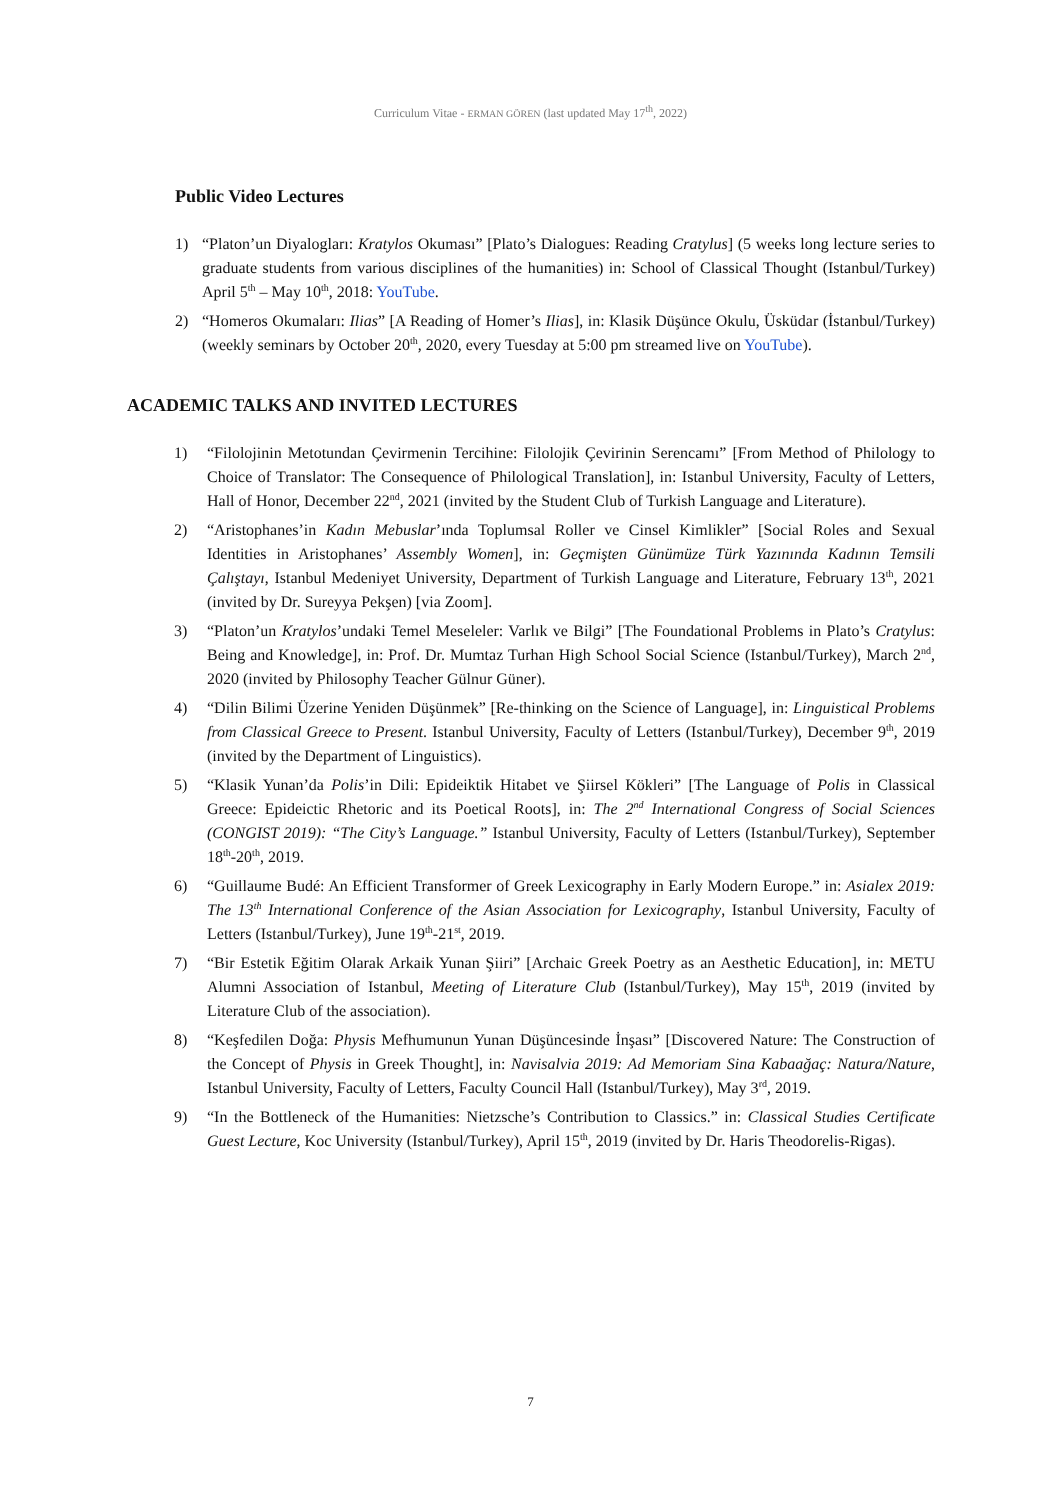Curriculum Vitae - ERMAN GÖREN (last updated May 17<sup>th</sup>, 2022)
Public Video Lectures
1) “Platon’un Diyalogları: Kratylos Okuması” [Plato’s Dialogues: Reading Cratylus] (5 weeks long lecture series to graduate students from various disciplines of the humanities) in: School of Classical Thought (Istanbul/Turkey) April 5<sup>th</sup> – May 10<sup>th</sup>, 2018: YouTube.
2) “Homeros Okumaları: Ilias” [A Reading of Homer’s Ilias], in: Klasik Düşünce Okulu, Üsküdar (İstanbul/Turkey) (weekly seminars by October 20<sup>th</sup>, 2020, every Tuesday at 5:00 pm streamed live on YouTube).
ACADEMIC TALKS AND INVITED LECTURES
1) “Filolojinin Metotundan Çevirmenin Tercihine: Filolojik Çevirinin Serencamı” [From Method of Philology to Choice of Translator: The Consequence of Philological Translation], in: Istanbul University, Faculty of Letters, Hall of Honor, December 22<sup>nd</sup>, 2021 (invited by the Student Club of Turkish Language and Literature).
2) “Aristophanes’in Kadın Mebuslar’ında Toplumsal Roller ve Cinsel Kimlikler” [Social Roles and Sexual Identities in Aristophanes’ Assembly Women], in: Geçmişten Günümüze Türk Yazınında Kadının Temsili Çalıştayı, Istanbul Medeniyet University, Department of Turkish Language and Literature, February 13<sup>th</sup>, 2021 (invited by Dr. Sureyya Pekşen) [via Zoom].
3) “Platon’un Kratylos’undaki Temel Meseleler: Varlık ve Bilgi” [The Foundational Problems in Plato’s Cratylus: Being and Knowledge], in: Prof. Dr. Mumtaz Turhan High School Social Science (Istanbul/Turkey), March 2<sup>nd</sup>, 2020 (invited by Philosophy Teacher Gülnur Güner).
4) “Dilin Bilimi Üzerine Yeniden Düşünmek” [Re-thinking on the Science of Language], in: Linguistical Problems from Classical Greece to Present. Istanbul University, Faculty of Letters (Istanbul/Turkey), December 9<sup>th</sup>, 2019 (invited by the Department of Linguistics).
5) “Klasik Yunan’da Polis’in Dili: Epideiktik Hitabet ve Şiirsel Kökleri” [The Language of Polis in Classical Greece: Epideictic Rhetoric and its Poetical Roots], in: The 2<sup>nd</sup> International Congress of Social Sciences (CONGIST 2019): “The City’s Language.” Istanbul University, Faculty of Letters (Istanbul/Turkey), September 18<sup>th</sup>-20<sup>th</sup>, 2019.
6) “Guillaume Budé: An Efficient Transformer of Greek Lexicography in Early Modern Europe.” in: Asialex 2019: The 13<sup>th</sup> International Conference of the Asian Association for Lexicography, Istanbul University, Faculty of Letters (Istanbul/Turkey), June 19<sup>th</sup>-21<sup>st</sup>, 2019.
7) “Bir Estetik Eğitim Olarak Arkaik Yunan Şiiri” [Archaic Greek Poetry as an Aesthetic Education], in: METU Alumni Association of Istanbul, Meeting of Literature Club (Istanbul/Turkey), May 15<sup>th</sup>, 2019 (invited by Literature Club of the association).
8) “Keşfedilen Doğa: Physis Mefhumunun Yunan Düşüncesinde İnşası” [Discovered Nature: The Construction of the Concept of Physis in Greek Thought], in: Navisalvia 2019: Ad Memoriam Sina Kabaağaç: Natura/Nature, Istanbul University, Faculty of Letters, Faculty Council Hall (Istanbul/Turkey), May 3<sup>rd</sup>, 2019.
9) “In the Bottleneck of the Humanities: Nietzsche’s Contribution to Classics.” in: Classical Studies Certificate Guest Lecture, Koc University (Istanbul/Turkey), April 15<sup>th</sup>, 2019 (invited by Dr. Haris Theodorelis-Rigas).
7